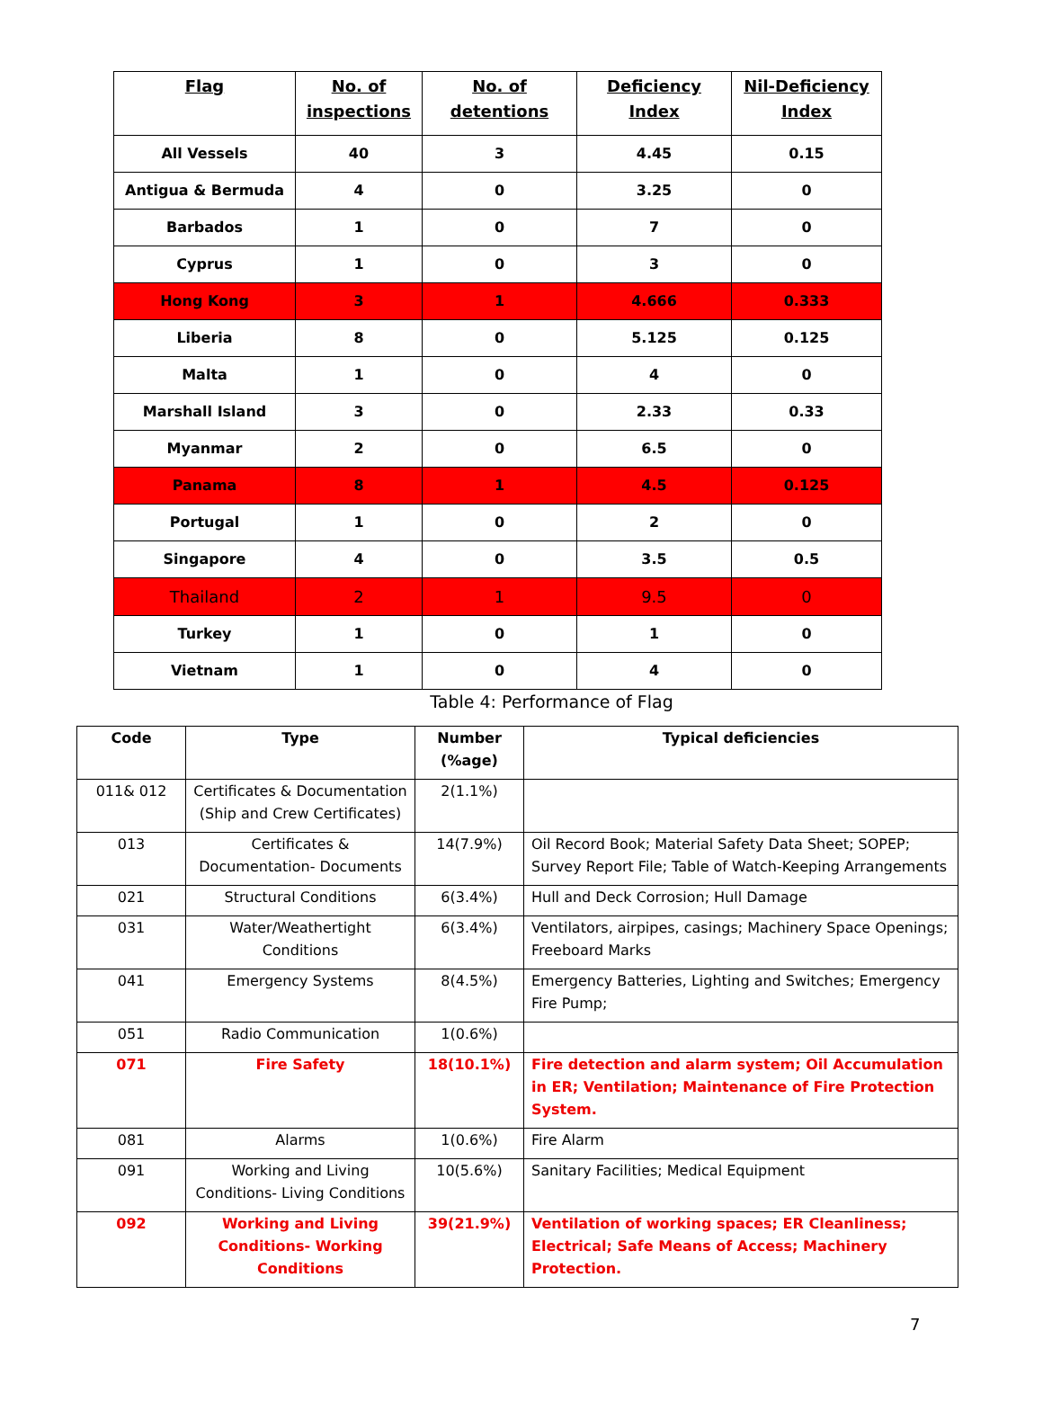| Flag | No. of inspections | No. of detentions | Deficiency Index | Nil-Deficiency Index |
| --- | --- | --- | --- | --- |
| All Vessels | 40 | 3 | 4.45 | 0.15 |
| Antigua & Bermuda | 4 | 0 | 3.25 | 0 |
| Barbados | 1 | 0 | 7 | 0 |
| Cyprus | 1 | 0 | 3 | 0 |
| Hong Kong | 3 | 1 | 4.666 | 0.333 |
| Liberia | 8 | 0 | 5.125 | 0.125 |
| Malta | 1 | 0 | 4 | 0 |
| Marshall Island | 3 | 0 | 2.33 | 0.33 |
| Myanmar | 2 | 0 | 6.5 | 0 |
| Panama | 8 | 1 | 4.5 | 0.125 |
| Portugal | 1 | 0 | 2 | 0 |
| Singapore | 4 | 0 | 3.5 | 0.5 |
| Thailand | 2 | 1 | 9.5 | 0 |
| Turkey | 1 | 0 | 1 | 0 |
| Vietnam | 1 | 0 | 4 | 0 |
Table 4: Performance of Flag
| Code | Type | Number (%age) | Typical deficiencies |
| --- | --- | --- | --- |
| 011& 012 | Certificates & Documentation (Ship and Crew Certificates) | 2(1.1%) | |
| 013 | Certificates & Documentation- Documents | 14(7.9%) | Oil Record Book; Material Safety Data Sheet; SOPEP; Survey Report File; Table of Watch-Keeping Arrangements |
| 021 | Structural Conditions | 6(3.4%) | Hull and Deck Corrosion; Hull Damage |
| 031 | Water/Weathertight Conditions | 6(3.4%) | Ventilators, airpipes, casings; Machinery Space Openings; Freeboard Marks |
| 041 | Emergency Systems | 8(4.5%) | Emergency Batteries, Lighting and Switches; Emergency Fire Pump; |
| 051 | Radio Communication | 1(0.6%) | |
| 071 | Fire Safety | 18(10.1%) | Fire detection and alarm system; Oil Accumulation in ER; Ventilation; Maintenance of Fire Protection System. |
| 081 | Alarms | 1(0.6%) | Fire Alarm |
| 091 | Working and Living Conditions- Living Conditions | 10(5.6%) | Sanitary Facilities; Medical Equipment |
| 092 | Working and Living Conditions- Working Conditions | 39(21.9%) | Ventilation of working spaces; ER Cleanliness; Electrical; Safe Means of Access; Machinery Protection. |
7